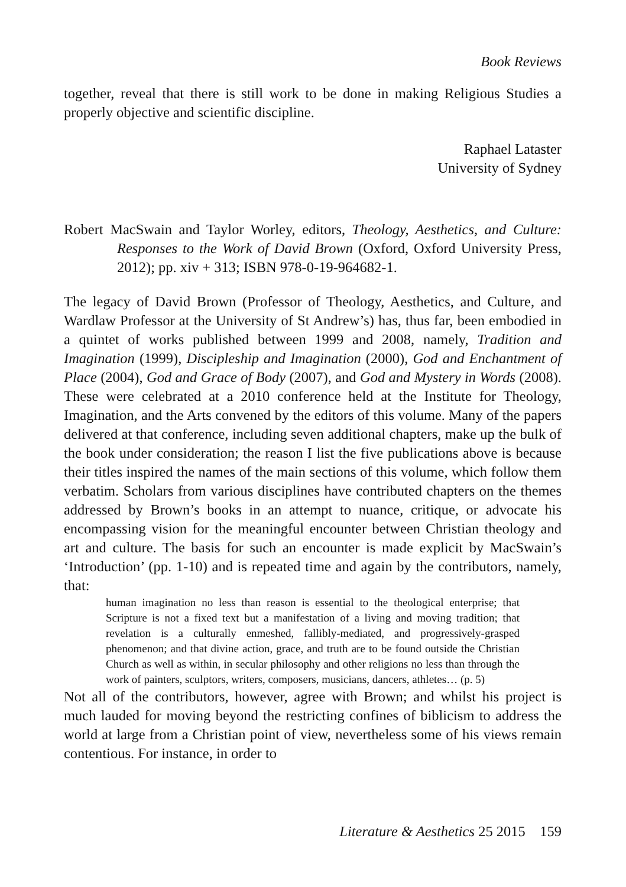Book Reviews
together, reveal that there is still work to be done in making Religious Studies a properly objective and scientific discipline.
Raphael Lataster
University of Sydney
Robert MacSwain and Taylor Worley, editors, Theology, Aesthetics, and Culture: Responses to the Work of David Brown (Oxford, Oxford University Press, 2012); pp. xiv + 313; ISBN 978-0-19-964682-1.
The legacy of David Brown (Professor of Theology, Aesthetics, and Culture, and Wardlaw Professor at the University of St Andrew’s) has, thus far, been embodied in a quintet of works published between 1999 and 2008, namely, Tradition and Imagination (1999), Discipleship and Imagination (2000), God and Enchantment of Place (2004), God and Grace of Body (2007), and God and Mystery in Words (2008). These were celebrated at a 2010 conference held at the Institute for Theology, Imagination, and the Arts convened by the editors of this volume. Many of the papers delivered at that conference, including seven additional chapters, make up the bulk of the book under consideration; the reason I list the five publications above is because their titles inspired the names of the main sections of this volume, which follow them verbatim. Scholars from various disciplines have contributed chapters on the themes addressed by Brown’s books in an attempt to nuance, critique, or advocate his encompassing vision for the meaningful encounter between Christian theology and art and culture. The basis for such an encounter is made explicit by MacSwain’s ‘Introduction’ (pp. 1-10) and is repeated time and again by the contributors, namely, that:
human imagination no less than reason is essential to the theological enterprise; that Scripture is not a fixed text but a manifestation of a living and moving tradition; that revelation is a culturally enmeshed, fallibly-mediated, and progressively-grasped phenomenon; and that divine action, grace, and truth are to be found outside the Christian Church as well as within, in secular philosophy and other religions no less than through the work of painters, sculptors, writers, composers, musicians, dancers, athletes… (p. 5)
Not all of the contributors, however, agree with Brown; and whilst his project is much lauded for moving beyond the restricting confines of biblicism to address the world at large from a Christian point of view, nevertheless some of his views remain contentious. For instance, in order to
Literature & Aesthetics 25 2015 159